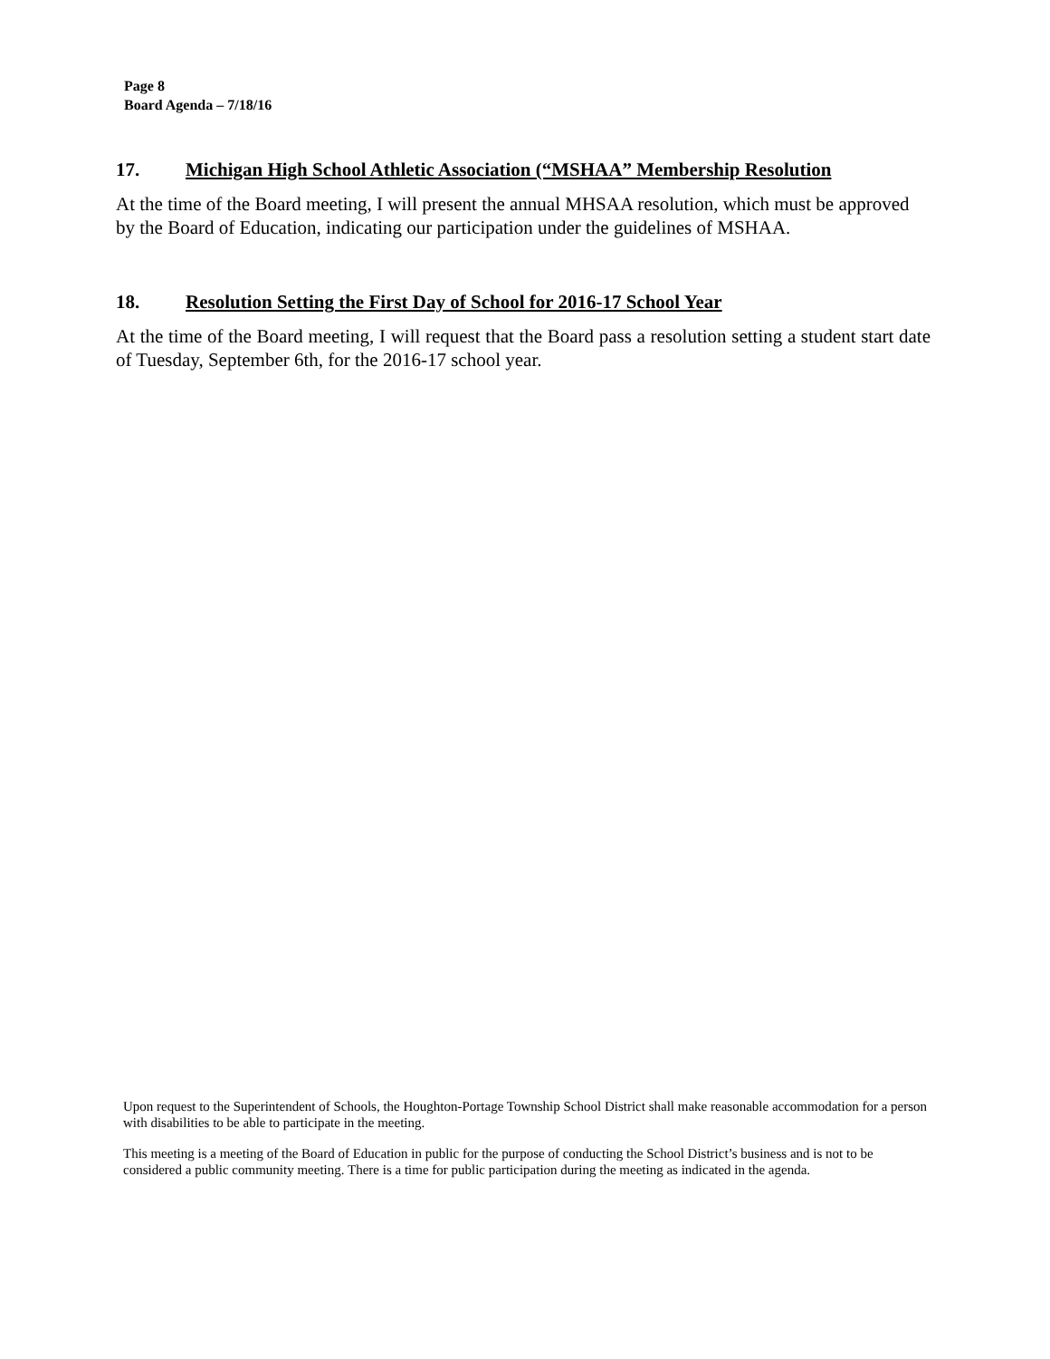Page 8
Board Agenda – 7/18/16
17. Michigan High School Athletic Association (“MSHAA” Membership Resolution
At the time of the Board meeting, I will present the annual MHSAA resolution, which must be approved by the Board of Education, indicating our participation under the guidelines of MSHAA.
18. Resolution Setting the First Day of School for 2016-17 School Year
At the time of the Board meeting, I will request that the Board pass a resolution setting a student start date of Tuesday, September 6th, for the 2016-17 school year.
Upon request to the Superintendent of Schools, the Houghton-Portage Township School District shall make reasonable accommodation for a person with disabilities to be able to participate in the meeting.
This meeting is a meeting of the Board of Education in public for the purpose of conducting the School District’s business and is not to be considered a public community meeting. There is a time for public participation during the meeting as indicated in the agenda.